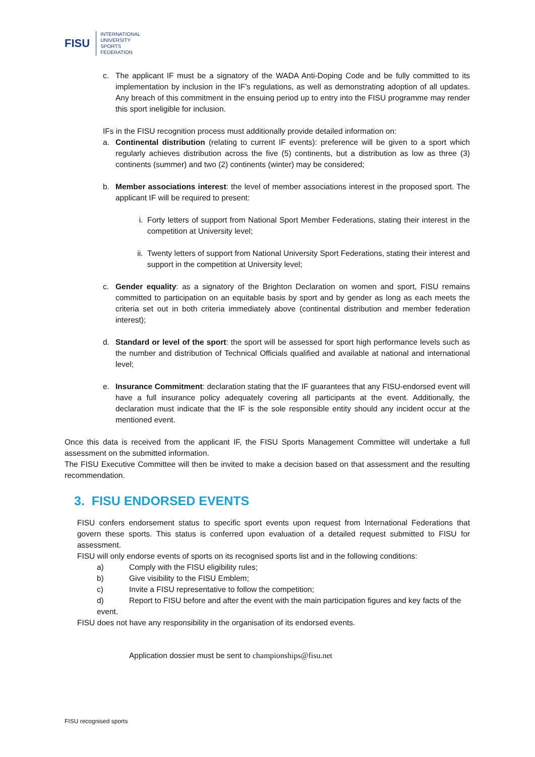FISU
INTERNATIONAL
UNIVERSITY
SPORTS
FEDERATION
c. The applicant IF must be a signatory of the WADA Anti-Doping Code and be fully committed to its implementation by inclusion in the IF’s regulations, as well as demonstrating adoption of all updates. Any breach of this commitment in the ensuing period up to entry into the FISU programme may render this sport ineligible for inclusion.
IFs in the FISU recognition process must additionally provide detailed information on:
a. Continental distribution (relating to current IF events): preference will be given to a sport which regularly achieves distribution across the five (5) continents, but a distribution as low as three (3) continents (summer) and two (2) continents (winter) may be considered;
b. Member associations interest: the level of member associations interest in the proposed sport. The applicant IF will be required to present:
i. Forty letters of support from National Sport Member Federations, stating their interest in the competition at University level;
ii. Twenty letters of support from National University Sport Federations, stating their interest and support in the competition at University level;
c. Gender equality: as a signatory of the Brighton Declaration on women and sport, FISU remains committed to participation on an equitable basis by sport and by gender as long as each meets the criteria set out in both criteria immediately above (continental distribution and member federation interest);
d. Standard or level of the sport: the sport will be assessed for sport high performance levels such as the number and distribution of Technical Officials qualified and available at national and international level;
e. Insurance Commitment: declaration stating that the IF guarantees that any FISU-endorsed event will have a full insurance policy adequately covering all participants at the event. Additionally, the declaration must indicate that the IF is the sole responsible entity should any incident occur at the mentioned event.
Once this data is received from the applicant IF, the FISU Sports Management Committee will undertake a full assessment on the submitted information.
The FISU Executive Committee will then be invited to make a decision based on that assessment and the resulting recommendation.
3. FISU ENDORSED EVENTS
FISU confers endorsement status to specific sport events upon request from International Federations that govern these sports. This status is conferred upon evaluation of a detailed request submitted to FISU for assessment.
FISU will only endorse events of sports on its recognised sports list and in the following conditions:
a) Comply with the FISU eligibility rules;
b) Give visibility to the FISU Emblem;
c) Invite a FISU representative to follow the competition;
d) Report to FISU before and after the event with the main participation figures and key facts of the event.
FISU does not have any responsibility in the organisation of its endorsed events.
Application dossier must be sent to championships@fisu.net
FISU recognised sports